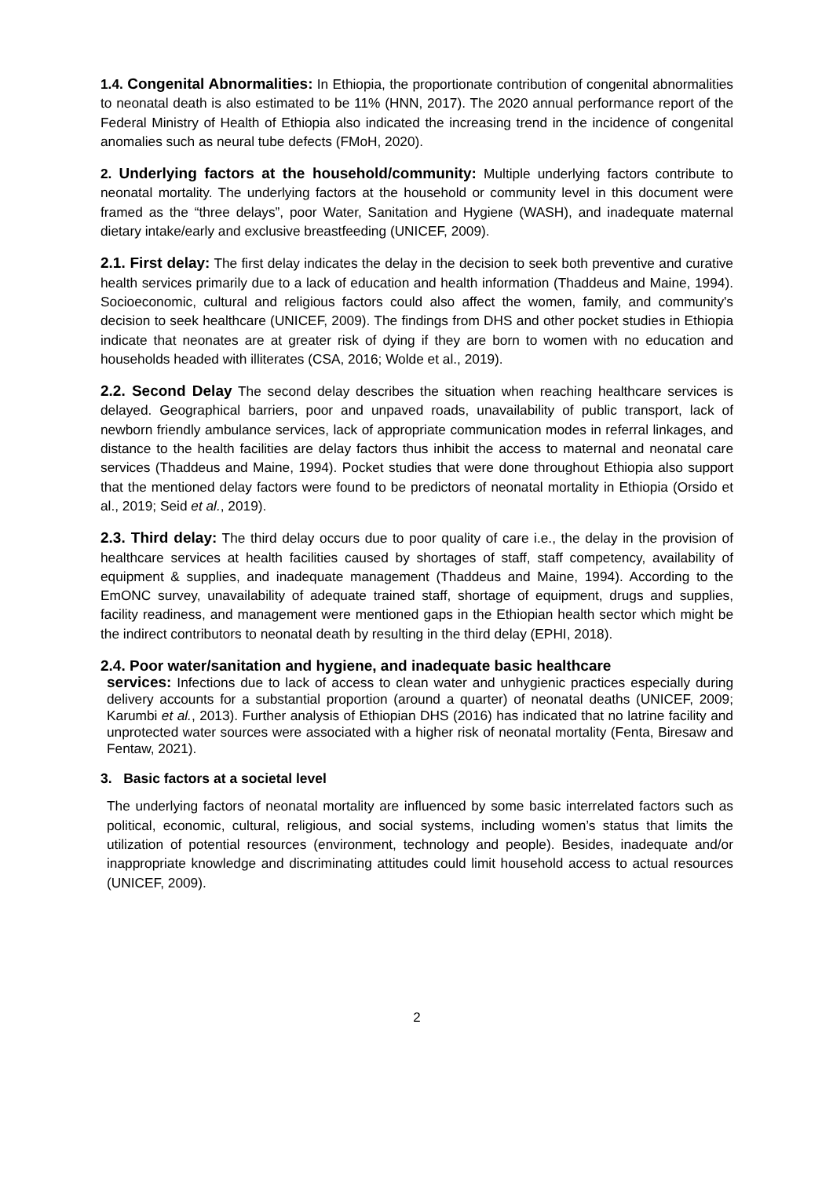1.4. Congenital Abnormalities: In Ethiopia, the proportionate contribution of congenital abnormalities to neonatal death is also estimated to be 11% (HNN, 2017). The 2020 annual performance report of the Federal Ministry of Health of Ethiopia also indicated the increasing trend in the incidence of congenital anomalies such as neural tube defects (FMoH, 2020).
2. Underlying factors at the household/community: Multiple underlying factors contribute to neonatal mortality. The underlying factors at the household or community level in this document were framed as the “three delays”, poor Water, Sanitation and Hygiene (WASH), and inadequate maternal dietary intake/early and exclusive breastfeeding (UNICEF, 2009).
2.1. First delay: The first delay indicates the delay in the decision to seek both preventive and curative health services primarily due to a lack of education and health information (Thaddeus and Maine, 1994). Socioeconomic, cultural and religious factors could also affect the women, family, and community's decision to seek healthcare (UNICEF, 2009). The findings from DHS and other pocket studies in Ethiopia indicate that neonates are at greater risk of dying if they are born to women with no education and households headed with illiterates (CSA, 2016; Wolde et al., 2019).
2.2. Second Delay The second delay describes the situation when reaching healthcare services is delayed. Geographical barriers, poor and unpaved roads, unavailability of public transport, lack of newborn friendly ambulance services, lack of appropriate communication modes in referral linkages, and distance to the health facilities are delay factors thus inhibit the access to maternal and neonatal care services (Thaddeus and Maine, 1994). Pocket studies that were done throughout Ethiopia also support that the mentioned delay factors were found to be predictors of neonatal mortality in Ethiopia (Orsido et al., 2019; Seid et al., 2019).
2.3. Third delay: The third delay occurs due to poor quality of care i.e., the delay in the provision of healthcare services at health facilities caused by shortages of staff, staff competency, availability of equipment & supplies, and inadequate management (Thaddeus and Maine, 1994). According to the EmONC survey, unavailability of adequate trained staff, shortage of equipment, drugs and supplies, facility readiness, and management were mentioned gaps in the Ethiopian health sector which might be the indirect contributors to neonatal death by resulting in the third delay (EPHI, 2018).
2.4. Poor water/sanitation and hygiene, and inadequate basic healthcare
services: Infections due to lack of access to clean water and unhygienic practices especially during delivery accounts for a substantial proportion (around a quarter) of neonatal deaths (UNICEF, 2009; Karumbi et al., 2013). Further analysis of Ethiopian DHS (2016) has indicated that no latrine facility and unprotected water sources were associated with a higher risk of neonatal mortality (Fenta, Biresaw and Fentaw, 2021).
3. Basic factors at a societal level
The underlying factors of neonatal mortality are influenced by some basic interrelated factors such as political, economic, cultural, religious, and social systems, including women’s status that limits the utilization of potential resources (environment, technology and people). Besides, inadequate and/or inappropriate knowledge and discriminating attitudes could limit household access to actual resources (UNICEF, 2009).
2